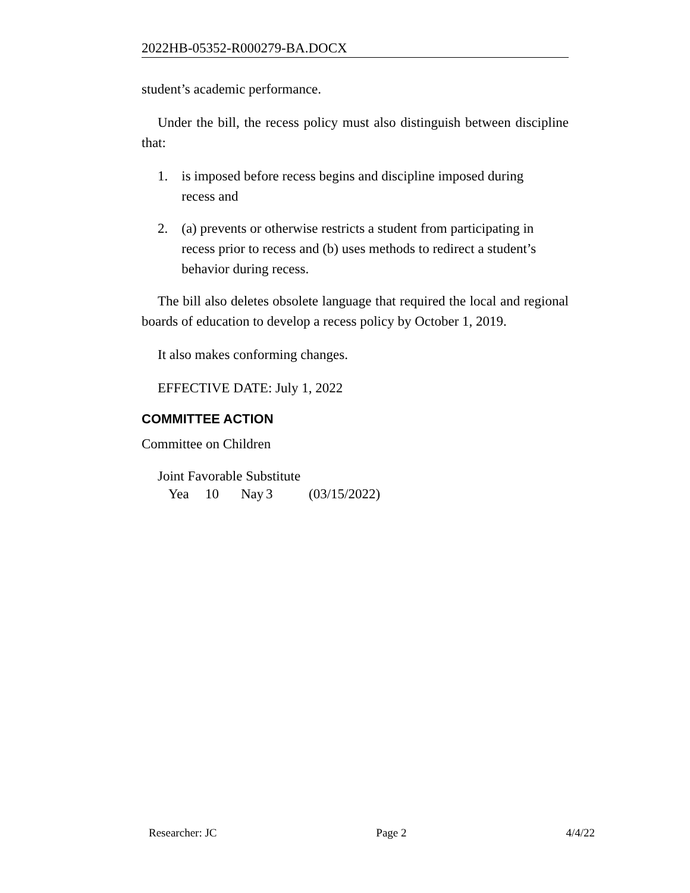2022HB-05352-R000279-BA.DOCX
student’s academic performance.
Under the bill, the recess policy must also distinguish between discipline that:
1. is imposed before recess begins and discipline imposed during
recess and
2. (a) prevents or otherwise restricts a student from participating in
recess prior to recess and (b) uses methods to redirect a student’s
behavior during recess.
The bill also deletes obsolete language that required the local and regional boards of education to develop a recess policy by October 1, 2019.
It also makes conforming changes.
EFFECTIVE DATE: July 1, 2022
COMMITTEE ACTION
Committee on Children
Joint Favorable Substitute
Yea 10 Nay 3 (03/15/2022)
Researcher: JC Page 2 4/4/22